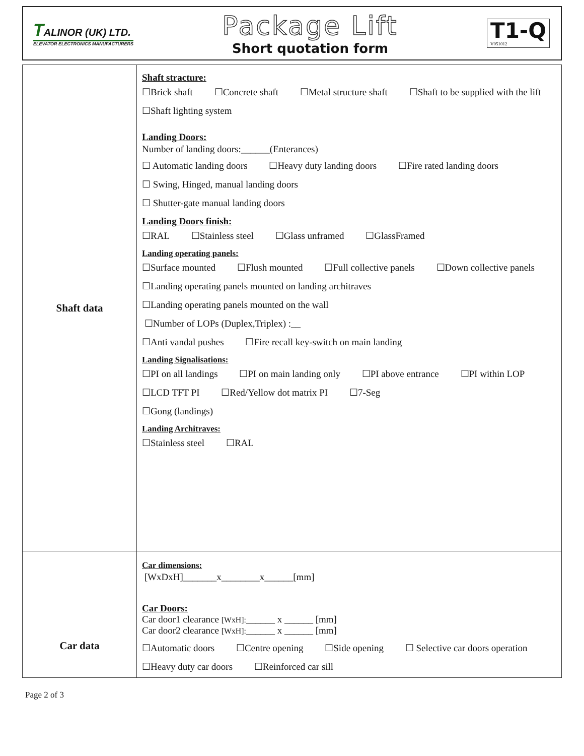TALINOR (UK) LTD.
ELEVATOR ELECTRONICS MANUFACTURERS
Package Lift
Short quotation form
T1-Q
V051012
| Shaft data | Shaft stracture: ☐Brick shaft ☐Concrete shaft ☐Metal structure shaft ☐Shaft to be supplied with the lift ☐Shaft lighting system Landing Doors: Number of landing doors:______(Enterances) ☐ Automatic landing doors ☐Heavy duty landing doors ☐Fire rated landing doors ☐ Swing, Hinged, manual landing doors ☐ Shutter-gate manual landing doors Landing Doors finish: ☐RAL ☐Stainless steel ☐Glass unframed ☐GlassFramed Landing operating panels: ☐Surface mounted ☐Flush mounted ☐Full collective panels ☐Down collective panels ☐Landing operating panels mounted on landing architraves ☐Landing operating panels mounted on the wall ☐Number of LOPs (Duplex,Triplex) :__ ☐Anti vandal pushes ☐Fire recall key-switch on main landing Landing Signalisations: ☐PI on all landings ☐PI on main landing only ☐PI above entrance ☐PI within LOP ☐LCD TFT PI ☐Red/Yellow dot matrix PI ☐7-Seg ☐Gong (landings) Landing Architraves: ☐Stainless steel ☐RAL |
| Car data | Car dimensions: [WxDxH]_______x________x______[mm] Car Doors: Car door1 clearance [WxH]: ______ x ______ [mm] Car door2 clearance [WxH]: ______ x ______ [mm] ☐Automatic doors ☐Centre opening ☐Side opening ☐ Selective car doors operation ☐Heavy duty car doors ☐Reinforced car sill |
Page 2 of 3